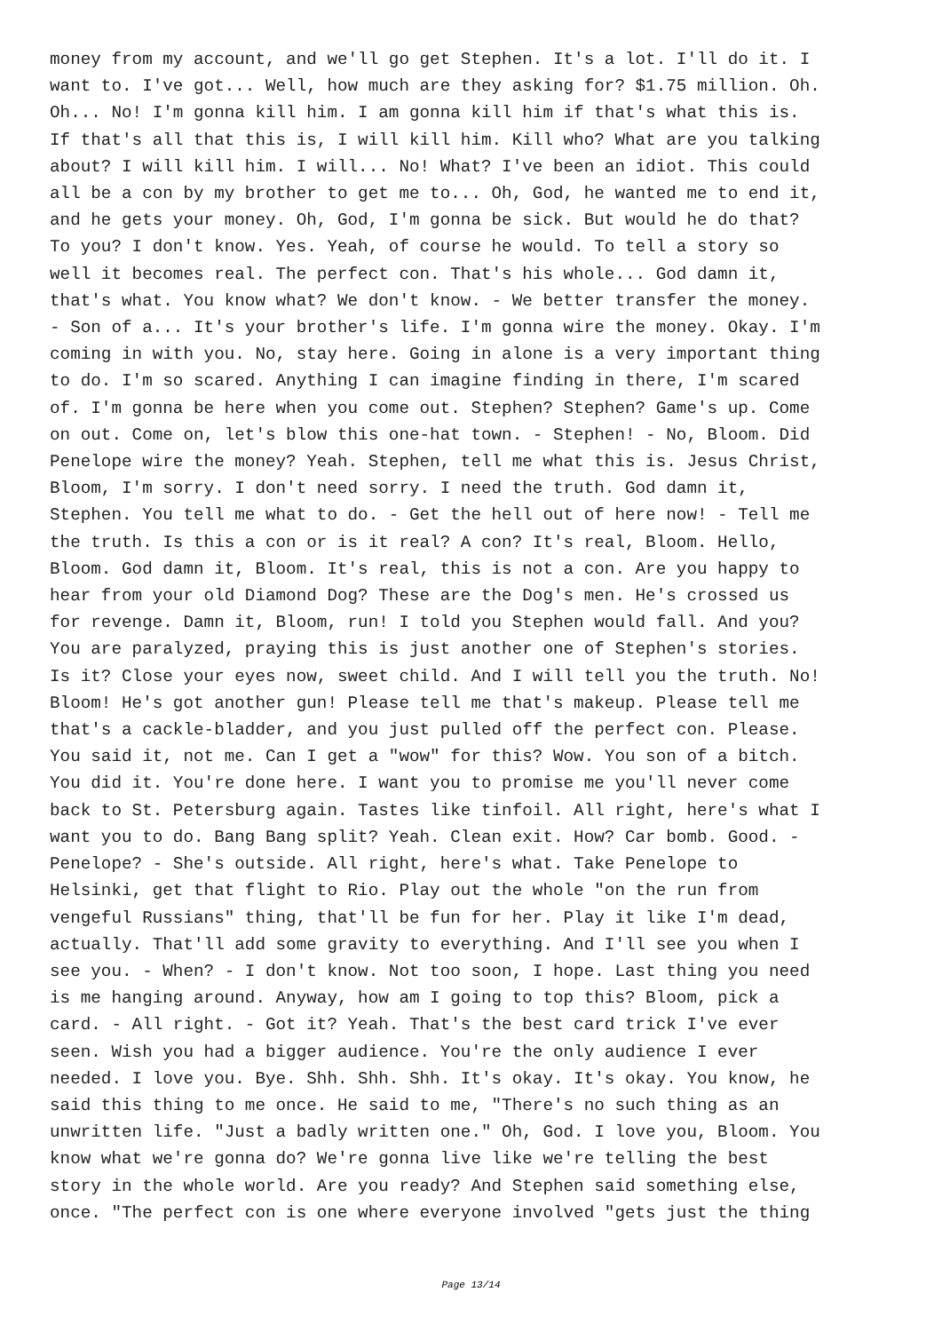money from my account, and we'll go get Stephen. It's a lot. I'll do it. I want to. I've got... Well, how much are they asking for? $1.75 million. Oh. Oh... No! I'm gonna kill him. I am gonna kill him if that's what this is. If that's all that this is, I will kill him. Kill who? What are you talking about? I will kill him. I will... No! What? I've been an idiot. This could all be a con by my brother to get me to... Oh, God, he wanted me to end it, and he gets your money. Oh, God, I'm gonna be sick. But would he do that? To you? I don't know. Yes. Yeah, of course he would. To tell a story so well it becomes real. The perfect con. That's his whole... God damn it, that's what. You know what? We don't know. - We better transfer the money. - Son of a... It's your brother's life. I'm gonna wire the money. Okay. I'm coming in with you. No, stay here. Going in alone is a very important thing to do. I'm so scared. Anything I can imagine finding in there, I'm scared of. I'm gonna be here when you come out. Stephen? Stephen? Game's up. Come on out. Come on, let's blow this one-hat town. - Stephen! - No, Bloom. Did Penelope wire the money? Yeah. Stephen, tell me what this is. Jesus Christ, Bloom, I'm sorry. I don't need sorry. I need the truth. God damn it, Stephen. You tell me what to do. - Get the hell out of here now! - Tell me the truth. Is this a con or is it real? A con? It's real, Bloom. Hello, Bloom. God damn it, Bloom. It's real, this is not a con. Are you happy to hear from your old Diamond Dog? These are the Dog's men. He's crossed us for revenge. Damn it, Bloom, run! I told you Stephen would fall. And you? You are paralyzed, praying this is just another one of Stephen's stories. Is it? Close your eyes now, sweet child. And I will tell you the truth. No! Bloom! He's got another gun! Please tell me that's makeup. Please tell me that's a cackle-bladder, and you just pulled off the perfect con. Please. You said it, not me. Can I get a "wow" for this? Wow. You son of a bitch. You did it. You're done here. I want you to promise me you'll never come back to St. Petersburg again. Tastes like tinfoil. All right, here's what I want you to do. Bang Bang split? Yeah. Clean exit. How? Car bomb. Good. - Penelope? - She's outside. All right, here's what. Take Penelope to Helsinki, get that flight to Rio. Play out the whole "on the run from vengeful Russians" thing, that'll be fun for her. Play it like I'm dead, actually. That'll add some gravity to everything. And I'll see you when I see you. - When? - I don't know. Not too soon, I hope. Last thing you need is me hanging around. Anyway, how am I going to top this? Bloom, pick a card. - All right. - Got it? Yeah. That's the best card trick I've ever seen. Wish you had a bigger audience. You're the only audience I ever needed. I love you. Bye. Shh. Shh. Shh. It's okay. It's okay. You know, he said this thing to me once. He said to me, "There's no such thing as an unwritten life. "Just a badly written one." Oh, God. I love you, Bloom. You know what we're gonna do? We're gonna live like we're telling the best story in the whole world. Are you ready? And Stephen said something else, once. "The perfect con is one where everyone involved "gets just the thing
Page 13/14